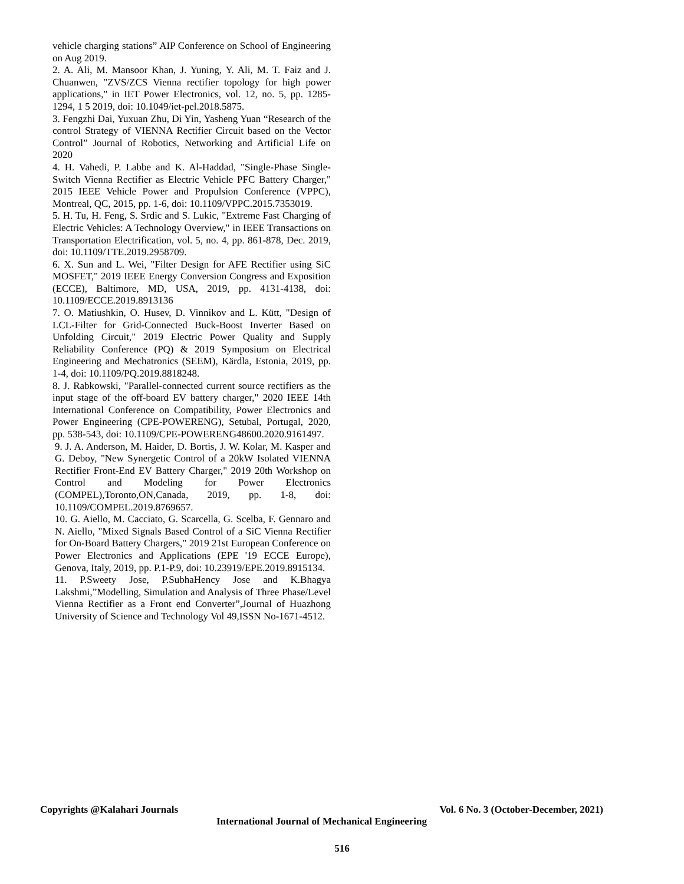vehicle charging stations” AIP Conference on School of Engineering on Aug 2019.
2. A. Ali, M. Mansoor Khan, J. Yuning, Y. Ali, M. T. Faiz and J. Chuanwen, "ZVS/ZCS Vienna rectifier topology for high power applications," in IET Power Electronics, vol. 12, no. 5, pp. 1285-1294, 1 5 2019, doi: 10.1049/iet-pel.2018.5875.
3. Fengzhi Dai, Yuxuan Zhu, Di Yin, Yasheng Yuan “Research of the control Strategy of VIENNA Rectifier Circuit based on the Vector Control” Journal of Robotics, Networking and Artificial Life on 2020
4. H. Vahedi, P. Labbe and K. Al-Haddad, "Single-Phase Single-Switch Vienna Rectifier as Electric Vehicle PFC Battery Charger," 2015 IEEE Vehicle Power and Propulsion Conference (VPPC), Montreal, QC, 2015, pp. 1-6, doi: 10.1109/VPPC.2015.7353019.
5. H. Tu, H. Feng, S. Srdic and S. Lukic, "Extreme Fast Charging of Electric Vehicles: A Technology Overview," in IEEE Transactions on Transportation Electrification, vol. 5, no. 4, pp. 861-878, Dec. 2019, doi: 10.1109/TTE.2019.2958709.
6. X. Sun and L. Wei, "Filter Design for AFE Rectifier using SiC MOSFET," 2019 IEEE Energy Conversion Congress and Exposition (ECCE), Baltimore, MD, USA, 2019, pp. 4131-4138, doi: 10.1109/ECCE.2019.8913136
7. O. Matiushkin, O. Husev, D. Vinnikov and L. Kütt, "Design of LCL-Filter for Grid-Connected Buck-Boost Inverter Based on Unfolding Circuit," 2019 Electric Power Quality and Supply Reliability Conference (PQ) & 2019 Symposium on Electrical Engineering and Mechatronics (SEEM), Kärdla, Estonia, 2019, pp. 1-4, doi: 10.1109/PQ.2019.8818248.
8. J. Rabkowski, "Parallel-connected current source rectifiers as the input stage of the off-board EV battery charger," 2020 IEEE 14th International Conference on Compatibility, Power Electronics and Power Engineering (CPE-POWERENG), Setubal, Portugal, 2020, pp. 538-543, doi: 10.1109/CPE-POWERENG48600.2020.9161497.
9. J. A. Anderson, M. Haider, D. Bortis, J. W. Kolar, M. Kasper and G. Deboy, "New Synergetic Control of a 20kW Isolated VIENNA Rectifier Front-End EV Battery Charger," 2019 20th Workshop on Control and Modeling for Power Electronics (COMPEL),Toronto,ON,Canada, 2019, pp. 1-8, doi: 10.1109/COMPEL.2019.8769657.
10. G. Aiello, M. Cacciato, G. Scarcella, G. Scelba, F. Gennaro and N. Aiello, "Mixed Signals Based Control of a SiC Vienna Rectifier for On-Board Battery Chargers," 2019 21st European Conference on Power Electronics and Applications (EPE '19 ECCE Europe), Genova, Italy, 2019, pp. P.1-P.9, doi: 10.23919/EPE.2019.8915134.
11. P.Sweety Jose, P.SubhaHency Jose and K.Bhagya Lakshmi,”Modelling, Simulation and Analysis of Three Phase/Level Vienna Rectifier as a Front end Converter”,Journal of Huazhong University of Science and Technology Vol 49,ISSN No-1671-4512.
Copyrights @Kalahari Journals Vol. 6 No. 3 (October-December, 2021)
International Journal of Mechanical Engineering
516